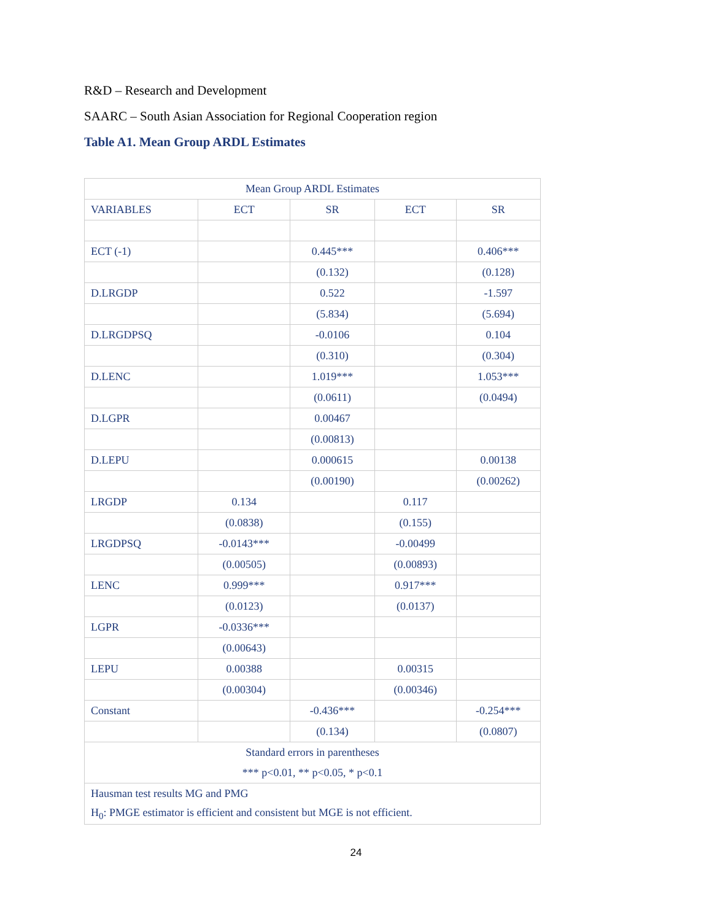R&D – Research and Development
SAARC – South Asian Association for Regional Cooperation region
Table A1. Mean Group ARDL Estimates
| Mean Group ARDL Estimates | | | | |
| --- | --- | --- | --- | --- |
| VARIABLES | ECT | SR | ECT | SR |
| ECT (-1) | | 0.445*** | | 0.406*** |
| | | (0.132) | | (0.128) |
| D.LRGDP | | 0.522 | | -1.597 |
| | | (5.834) | | (5.694) |
| D.LRGDPSQ | | -0.0106 | | 0.104 |
| | | (0.310) | | (0.304) |
| D.LENC | | 1.019*** | | 1.053*** |
| | | (0.0611) | | (0.0494) |
| D.LGPR | | 0.00467 | | |
| | | (0.00813) | | |
| D.LEPU | | 0.000615 | | 0.00138 |
| | | (0.00190) | | (0.00262) |
| LRGDP | 0.134 | | 0.117 | |
| | (0.0838) | | (0.155) | |
| LRGDPSQ | -0.0143*** | | -0.00499 | |
| | (0.00505) | | (0.00893) | |
| LENC | 0.999*** | | 0.917*** | |
| | (0.0123) | | (0.0137) | |
| LGPR | -0.0336*** | | | |
| | (0.00643) | | | |
| LEPU | 0.00388 | | 0.00315 | |
| | (0.00304) | | (0.00346) | |
| Constant | | -0.436*** | | -0.254*** |
| | | (0.134) | | (0.0807) |
| Standard errors in parentheses | | | | |
| *** p<0.01, ** p<0.05, * p<0.1 | | | | |
| Hausman test results MG and PMG | | | | |
| H<sub>0</sub>: PMGE estimator is efficient and consistent but MGE is not efficient. | | | | |
24